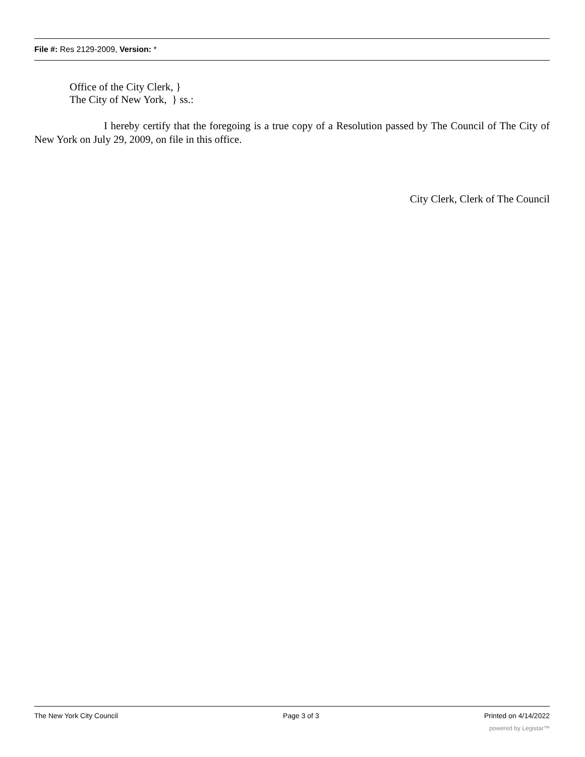File #: Res 2129-2009, Version: *
Office of the City Clerk, }
The City of New York, } ss.:
I hereby certify that the foregoing is a true copy of a Resolution passed by The Council of The City of New York on July 29, 2009, on file in this office.
City Clerk, Clerk of The Council
The New York City Council Page 3 of 3 Printed on 4/14/2022
powered by Legistar™